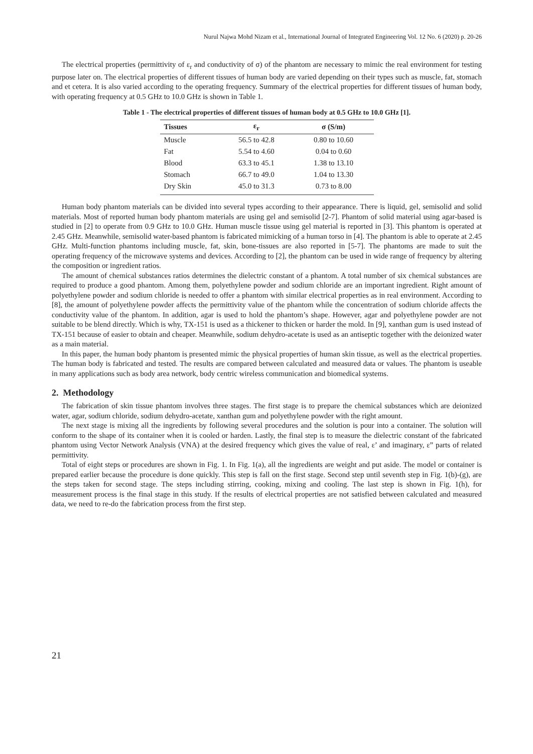Nurul Najwa Mohd Nizam et al., International Journal of Integrated Engineering Vol. 12 No. 6 (2020) p. 20-26
The electrical properties (permittivity of ε<sub>r</sub> and conductivity of σ) of the phantom are necessary to mimic the real environment for testing purpose later on. The electrical properties of different tissues of human body are varied depending on their types such as muscle, fat, stomach and et cetera. It is also varied according to the operating frequency. Summary of the electrical properties for different tissues of human body, with operating frequency at 0.5 GHz to 10.0 GHz is shown in Table 1.
Table 1 - The electrical properties of different tissues of human body at 0.5 GHz to 10.0 GHz [1].
| Tissues | ε<sub>r</sub> | σ (S/m) |
| --- | --- | --- |
| Muscle | 56.5 to 42.8 | 0.80 to 10.60 |
| Fat | 5.54 to 4.60 | 0.04 to 0.60 |
| Blood | 63.3 to 45.1 | 1.38 to 13.10 |
| Stomach | 66.7 to 49.0 | 1.04 to 13.30 |
| Dry Skin | 45.0 to 31.3 | 0.73 to 8.00 |
Human body phantom materials can be divided into several types according to their appearance. There is liquid, gel, semisolid and solid materials. Most of reported human body phantom materials are using gel and semisolid [2-7]. Phantom of solid material using agar-based is studied in [2] to operate from 0.9 GHz to 10.0 GHz. Human muscle tissue using gel material is reported in [3]. This phantom is operated at 2.45 GHz. Meanwhile, semisolid water-based phantom is fabricated mimicking of a human torso in [4]. The phantom is able to operate at 2.45 GHz. Multi-function phantoms including muscle, fat, skin, bone-tissues are also reported in [5-7]. The phantoms are made to suit the operating frequency of the microwave systems and devices. According to [2], the phantom can be used in wide range of frequency by altering the composition or ingredient ratios.
The amount of chemical substances ratios determines the dielectric constant of a phantom. A total number of six chemical substances are required to produce a good phantom. Among them, polyethylene powder and sodium chloride are an important ingredient. Right amount of polyethylene powder and sodium chloride is needed to offer a phantom with similar electrical properties as in real environment. According to [8], the amount of polyethylene powder affects the permittivity value of the phantom while the concentration of sodium chloride affects the conductivity value of the phantom. In addition, agar is used to hold the phantom’s shape. However, agar and polyethylene powder are not suitable to be blend directly. Which is why, TX-151 is used as a thickener to thicken or harder the mold. In [9], xanthan gum is used instead of TX-151 because of easier to obtain and cheaper. Meanwhile, sodium dehydro-acetate is used as an antiseptic together with the deionized water as a main material.
In this paper, the human body phantom is presented mimic the physical properties of human skin tissue, as well as the electrical properties. The human body is fabricated and tested. The results are compared between calculated and measured data or values. The phantom is useable in many applications such as body area network, body centric wireless communication and biomedical systems.
2. Methodology
The fabrication of skin tissue phantom involves three stages. The first stage is to prepare the chemical substances which are deionized water, agar, sodium chloride, sodium dehydro-acetate, xanthan gum and polyethylene powder with the right amount.
The next stage is mixing all the ingredients by following several procedures and the solution is pour into a container. The solution will conform to the shape of its container when it is cooled or harden. Lastly, the final step is to measure the dielectric constant of the fabricated phantom using Vector Network Analysis (VNA) at the desired frequency which gives the value of real, ε’ and imaginary, ε” parts of related permittivity.
Total of eight steps or procedures are shown in Fig. 1. In Fig. 1(a), all the ingredients are weight and put aside. The model or container is prepared earlier because the procedure is done quickly. This step is fall on the first stage. Second step until seventh step in Fig. 1(b)-(g), are the steps taken for second stage. The steps including stirring, cooking, mixing and cooling. The last step is shown in Fig. 1(h), for measurement process is the final stage in this study. If the results of electrical properties are not satisfied between calculated and measured data, we need to re-do the fabrication process from the first step.
21